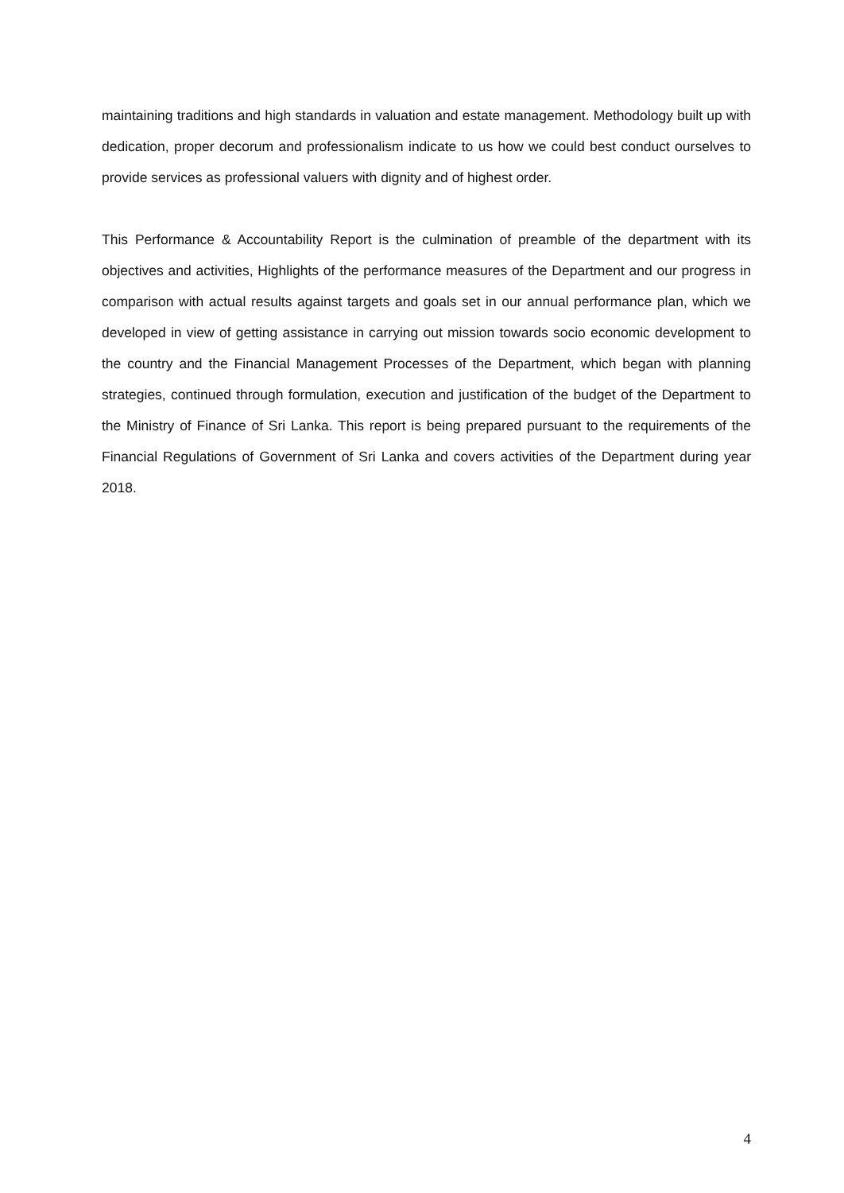maintaining traditions and high standards in valuation and estate management. Methodology built up with dedication, proper decorum and professionalism indicate to us how we could best conduct ourselves to provide services as professional valuers with dignity and of highest order.
This Performance & Accountability Report is the culmination of preamble of the department with its objectives and activities, Highlights of the performance measures of the Department and our progress in comparison with actual results against targets and goals set in our annual performance plan, which we developed in view of getting assistance in carrying out mission towards socio economic development to the country and the Financial Management Processes of the Department, which began with planning strategies, continued through formulation, execution and justification of the budget of the Department to the Ministry of Finance of Sri Lanka. This report is being prepared pursuant to the requirements of the Financial Regulations of Government of Sri Lanka and covers activities of the Department during year 2018.
4